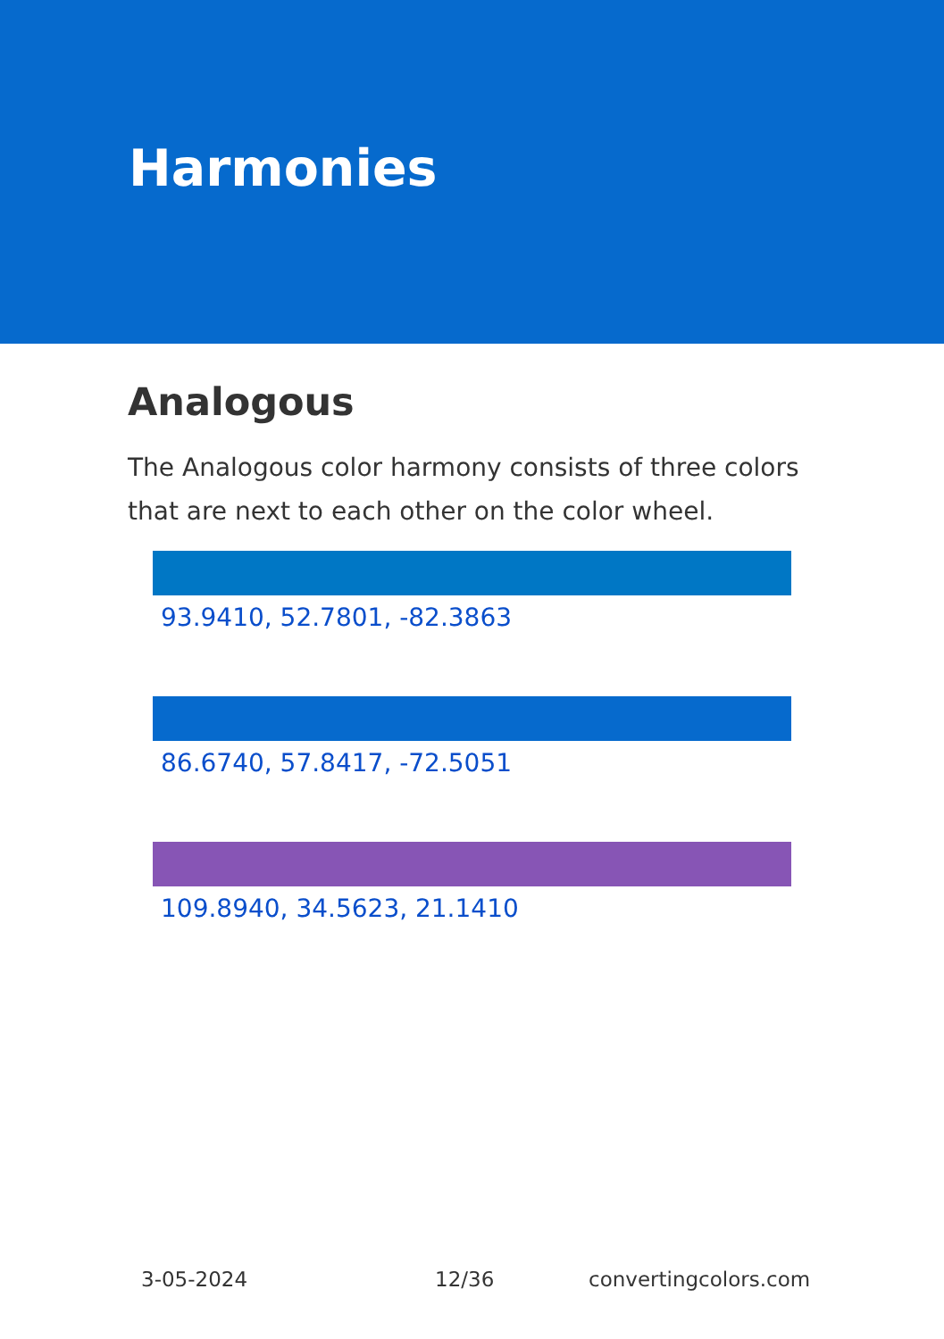Harmonies
Analogous
The Analogous color harmony consists of three colors that are next to each other on the color wheel.
93.9410, 52.7801, -82.3863
86.6740, 57.8417, -72.5051
109.8940, 34.5623, 21.1410
3-05-2024 12/36 convertingcolors.com